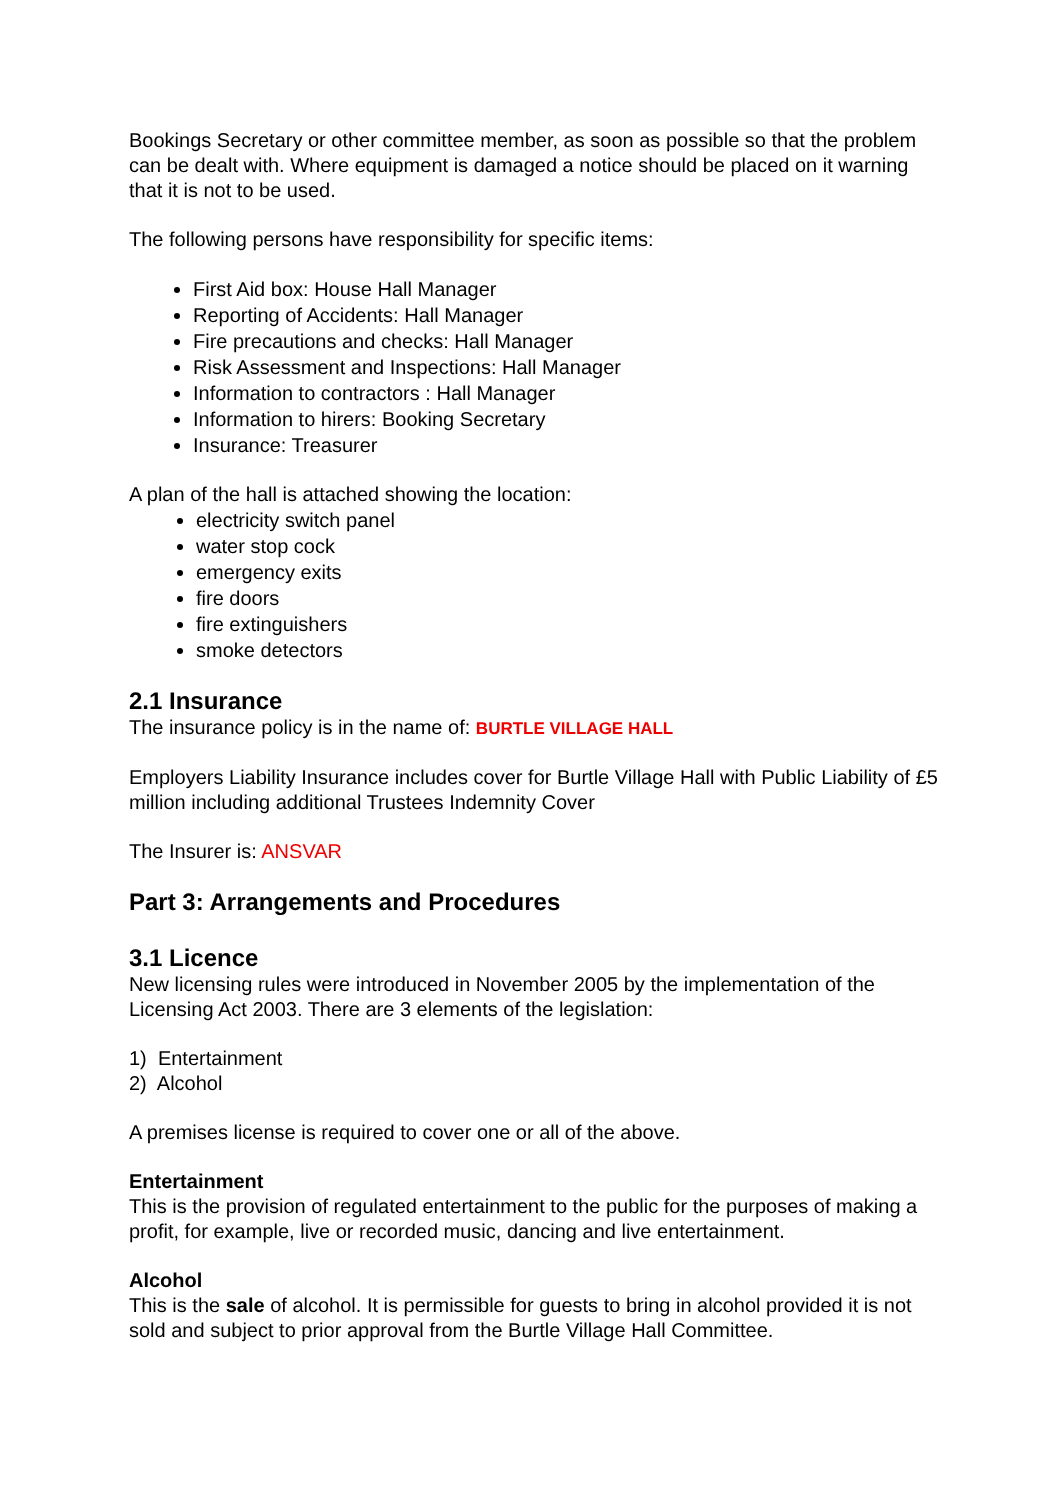Bookings Secretary or other committee member, as soon as possible so that the problem can be dealt with. Where equipment is damaged a notice should be placed on it warning that it is not to be used.
The following persons have responsibility for specific items:
First Aid box: House Hall Manager
Reporting of Accidents: Hall Manager
Fire precautions and checks: Hall Manager
Risk Assessment and Inspections: Hall Manager
Information to contractors : Hall Manager
Information to hirers: Booking Secretary
Insurance: Treasurer
A plan of the hall is attached showing the location:
electricity switch panel
water stop cock
emergency exits
fire doors
fire extinguishers
smoke detectors
2.1 Insurance
The insurance policy is in the name of: BURTLE VILLAGE HALL
Employers Liability Insurance includes cover for Burtle Village Hall with Public Liability of £5 million including additional Trustees Indemnity Cover
The Insurer is: ANSVAR
Part 3: Arrangements and Procedures
3.1 Licence
New licensing rules were introduced in November 2005 by the implementation of the Licensing Act 2003. There are 3 elements of the legislation:
1) Entertainment
2) Alcohol
A premises license is required to cover one or all of the above.
Entertainment
This is the provision of regulated entertainment to the public for the purposes of making a profit, for example, live or recorded music, dancing and live entertainment.
Alcohol
This is the sale of alcohol. It is permissible for guests to bring in alcohol provided it is not sold and subject to prior approval from the Burtle Village Hall Committee.